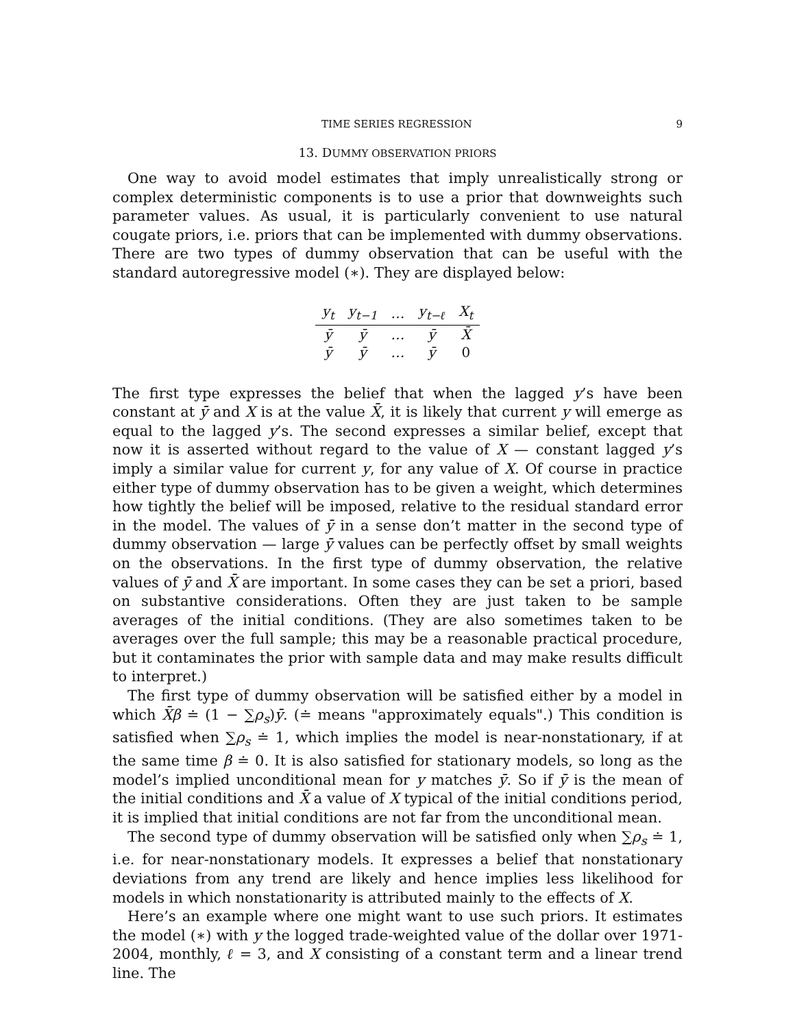TIME SERIES REGRESSION 9
13. DUMMY OBSERVATION PRIORS
One way to avoid model estimates that imply unrealistically strong or complex deterministic components is to use a prior that downweights such parameter values. As usual, it is particularly convenient to use natural cougate priors, i.e. priors that can be implemented with dummy observations. There are two types of dummy observation that can be useful with the standard autoregressive model (∗). They are displayed below:
| y<sub>t</sub> | y<sub>t−1</sub> | … | y<sub>t−ℓ</sub> | X<sub>t</sub> |
| ȳ | ȳ | … | ȳ | X̄ |
| ȳ | ȳ | … | ȳ | 0 |
The first type expresses the belief that when the lagged y’s have been constant at ȳ and X is at the value X̄, it is likely that current y will emerge as equal to the lagged y’s. The second expresses a similar belief, except that now it is asserted without regard to the value of X — constant lagged y’s imply a similar value for current y, for any value of X. Of course in practice either type of dummy observation has to be given a weight, which determines how tightly the belief will be imposed, relative to the residual standard error in the model. The values of ȳ in a sense don’t matter in the second type of dummy observation — large ȳ values can be perfectly offset by small weights on the observations. In the first type of dummy observation, the relative values of ȳ and X̄ are important. In some cases they can be set a priori, based on substantive considerations. Often they are just taken to be sample averages of the initial conditions. (They are also sometimes taken to be averages over the full sample; this may be a reasonable practical procedure, but it contaminates the prior with sample data and may make results difficult to interpret.)
The first type of dummy observation will be satisfied either by a model in which X̄β ≐ (1 − ∑ρ<sub>s</sub>)ȳ. (≐ means "approximately equals".) This condition is satisfied when ∑ρ<sub>s</sub> ≐ 1, which implies the model is near-nonstationary, if at the same time β ≐ 0. It is also satisfied for stationary models, so long as the model’s implied unconditional mean for y matches ȳ. So if ȳ is the mean of the initial conditions and X̄ a value of X typical of the initial conditions period, it is implied that initial conditions are not far from the unconditional mean.
The second type of dummy observation will be satisfied only when ∑ρ<sub>s</sub> ≐ 1, i.e. for near-nonstationary models. It expresses a belief that nonstationary deviations from any trend are likely and hence implies less likelihood for models in which nonstationarity is attributed mainly to the effects of X.
Here’s an example where one might want to use such priors. It estimates the model (∗) with y the logged trade-weighted value of the dollar over 1971-2004, monthly, ℓ = 3, and X consisting of a constant term and a linear trend line. The